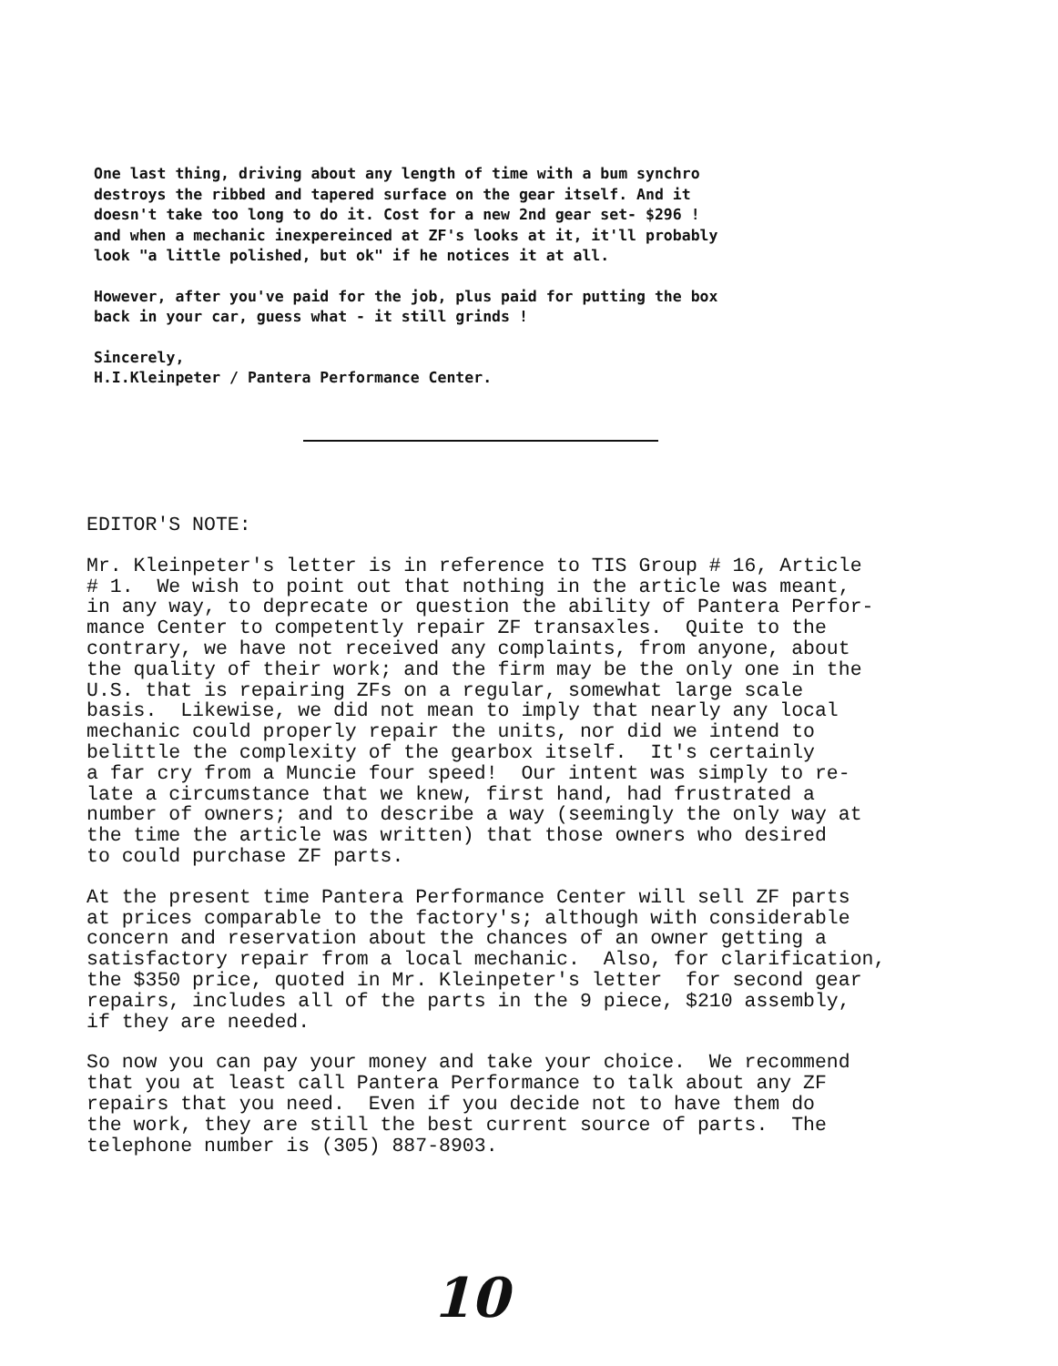One last thing, driving about any length of time with a bum synchro
destroys the ribbed and tapered surface on the gear itself. And it
doesn't take too long to do it. Cost for a new 2nd gear set- $296 !
and when a mechanic inexpereinced at ZF's looks at it, it'll probably
look "a little polished, but ok" if he notices it at all.
However, after you've paid for the job, plus paid for putting the box
back in your car, guess what - it still grinds !
Sincerely,
H.I.Kleinpeter / Pantera Performance Center.
EDITOR'S NOTE:
Mr. Kleinpeter's letter is in reference to TIS Group # 16, Article # 1. We wish to point out that nothing in the article was meant, in any way, to deprecate or question the ability of Pantera Perfor- mance Center to competently repair ZF transaxles. Quite to the contrary, we have not received any complaints, from anyone, about the quality of their work; and the firm may be the only one in the U.S. that is repairing ZFs on a regular, somewhat large scale basis. Likewise, we did not mean to imply that nearly any local mechanic could properly repair the units, nor did we intend to belittle the complexity of the gearbox itself. It's certainly a far cry from a Muncie four speed! Our intent was simply to re- late a circumstance that we knew, first hand, had frustrated a number of owners; and to describe a way (seemingly the only way at the time the article was written) that those owners who desired to could purchase ZF parts.
At the present time Pantera Performance Center will sell ZF parts at prices comparable to the factory's; although with considerable concern and reservation about the chances of an owner getting a satisfactory repair from a local mechanic. Also, for clarification, the $350 price, quoted in Mr. Kleinpeter's letter for second gear repairs, includes all of the parts in the 9 piece, $210 assembly, if they are needed.
So now you can pay your money and take your choice. We recommend that you at least call Pantera Performance to talk about any ZF repairs that you need. Even if you decide not to have them do the work, they are still the best current source of parts. The telephone number is (305) 887-8903.
10